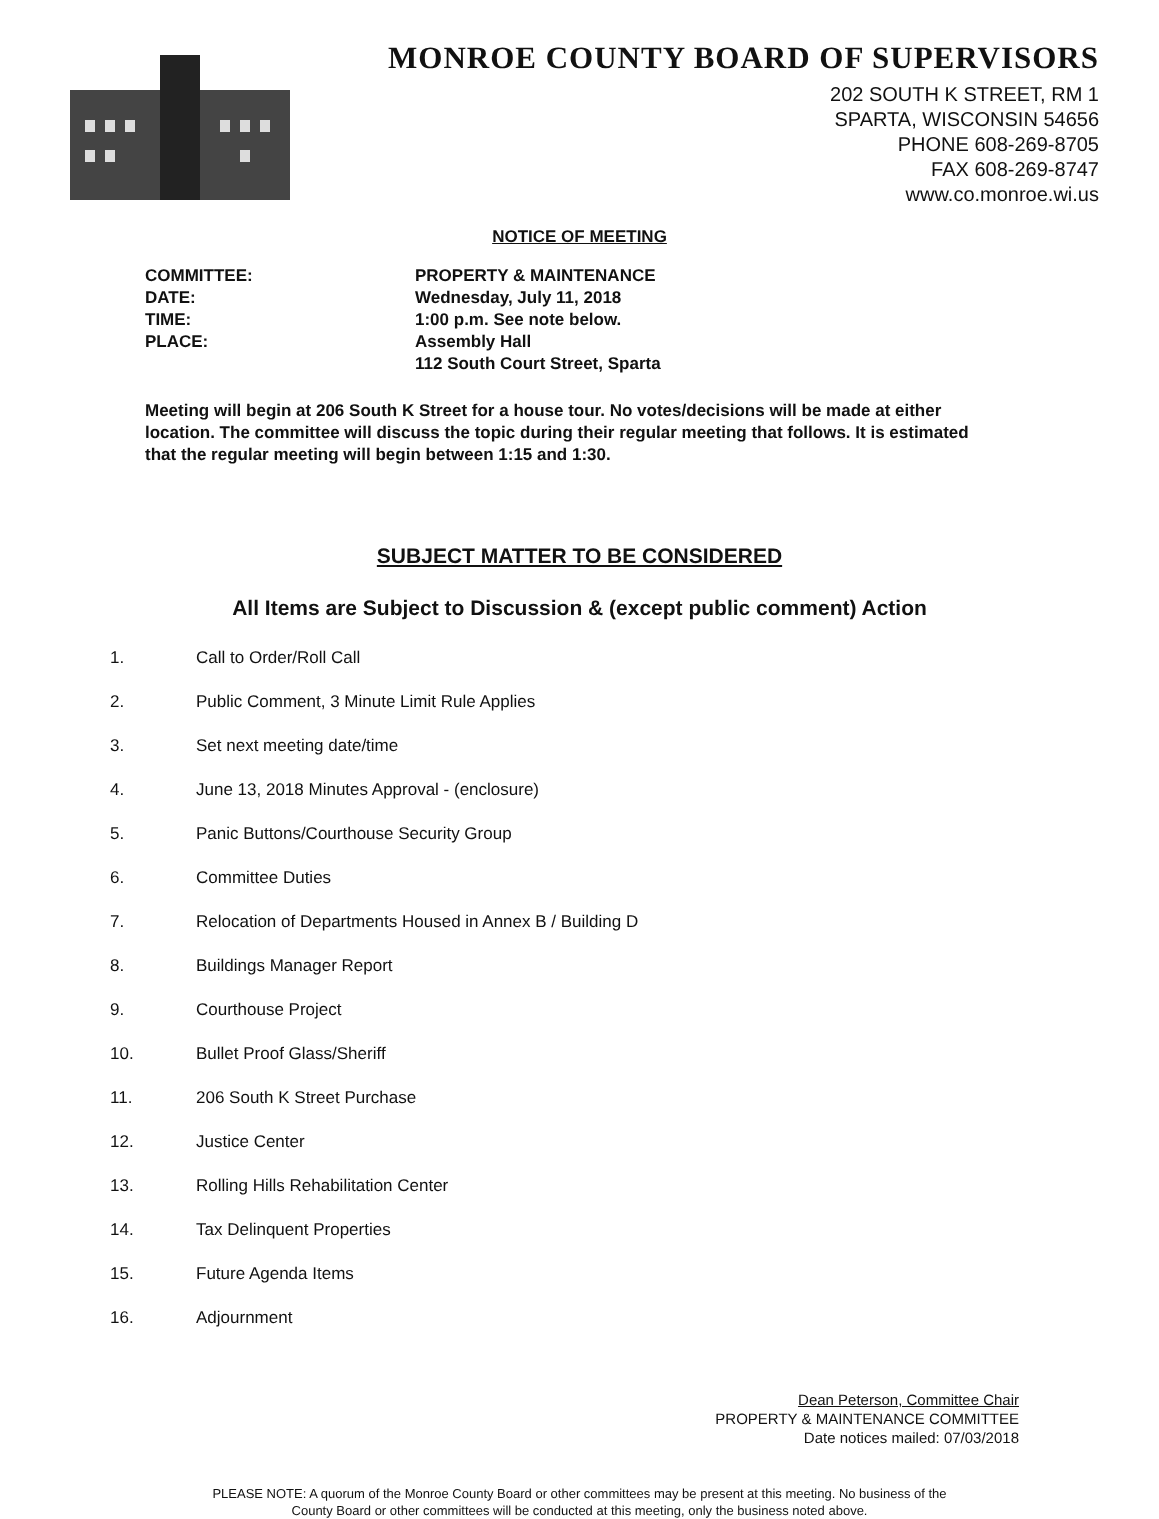MONROE COUNTY BOARD OF SUPERVISORS
202 SOUTH K STREET, RM 1
SPARTA, WISCONSIN 54656
PHONE 608-269-8705
FAX 608-269-8747
www.co.monroe.wi.us
NOTICE OF MEETING
COMMITTEE:
PROPERTY & MAINTENANCE
DATE:
Wednesday, July 11, 2018
TIME:
1:00 p.m. See note below.
PLACE:
Assembly Hall
112 South Court Street, Sparta
Meeting will begin at 206 South K Street for a house tour. No votes/decisions will be made at either location. The committee will discuss the topic during their regular meeting that follows. It is estimated that the regular meeting will begin between 1:15 and 1:30.
SUBJECT MATTER TO BE CONSIDERED
All Items are Subject to Discussion & (except public comment) Action
1. Call to Order/Roll Call
2. Public Comment, 3 Minute Limit Rule Applies
3. Set next meeting date/time
4. June 13, 2018 Minutes Approval - (enclosure)
5. Panic Buttons/Courthouse Security Group
6. Committee Duties
7. Relocation of Departments Housed in Annex B / Building D
8. Buildings Manager Report
9. Courthouse Project
10. Bullet Proof Glass/Sheriff
11. 206 South K Street Purchase
12. Justice Center
13. Rolling Hills Rehabilitation Center
14. Tax Delinquent Properties
15. Future Agenda Items
16. Adjournment
Dean Peterson, Committee Chair
PROPERTY & MAINTENANCE COMMITTEE
Date notices mailed: 07/03/2018
PLEASE NOTE: A quorum of the Monroe County Board or other committees may be present at this meeting. No business of the
County Board or other committees will be conducted at this meeting, only the business noted above.